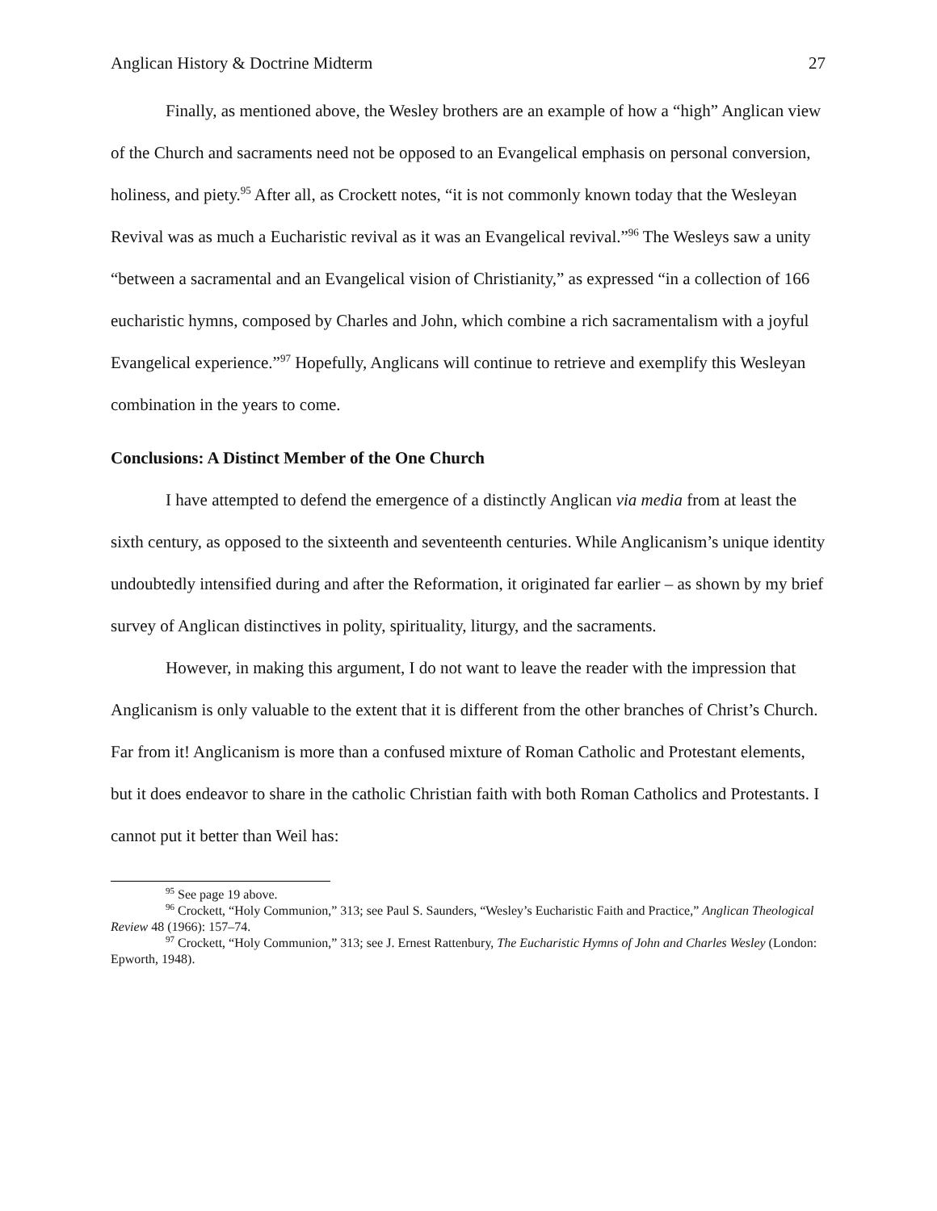Anglican History & Doctrine Midterm 27
Finally, as mentioned above, the Wesley brothers are an example of how a “high” Anglican view of the Church and sacraments need not be opposed to an Evangelical emphasis on personal conversion, holiness, and piety.<sup>95</sup> After all, as Crockett notes, “it is not commonly known today that the Wesleyan Revival was as much a Eucharistic revival as it was an Evangelical revival.”<sup>96</sup> The Wesleys saw a unity “between a sacramental and an Evangelical vision of Christianity,” as expressed “in a collection of 166 eucharistic hymns, composed by Charles and John, which combine a rich sacramentalism with a joyful Evangelical experience.”<sup>97</sup> Hopefully, Anglicans will continue to retrieve and exemplify this Wesleyan combination in the years to come.
Conclusions: A Distinct Member of the One Church
I have attempted to defend the emergence of a distinctly Anglican via media from at least the sixth century, as opposed to the sixteenth and seventeenth centuries. While Anglicanism’s unique identity undoubtedly intensified during and after the Reformation, it originated far earlier – as shown by my brief survey of Anglican distinctives in polity, spirituality, liturgy, and the sacraments.
However, in making this argument, I do not want to leave the reader with the impression that Anglicanism is only valuable to the extent that it is different from the other branches of Christ’s Church. Far from it! Anglicanism is more than a confused mixture of Roman Catholic and Protestant elements, but it does endeavor to share in the catholic Christian faith with both Roman Catholics and Protestants. I cannot put it better than Weil has:
<sup>95</sup> See page 19 above.
<sup>96</sup> Crockett, “Holy Communion,” 313; see Paul S. Saunders, “Wesley’s Eucharistic Faith and Practice,” Anglican Theological Review 48 (1966): 157–74.
<sup>97</sup> Crockett, “Holy Communion,” 313; see J. Ernest Rattenbury, The Eucharistic Hymns of John and Charles Wesley (London: Epworth, 1948).